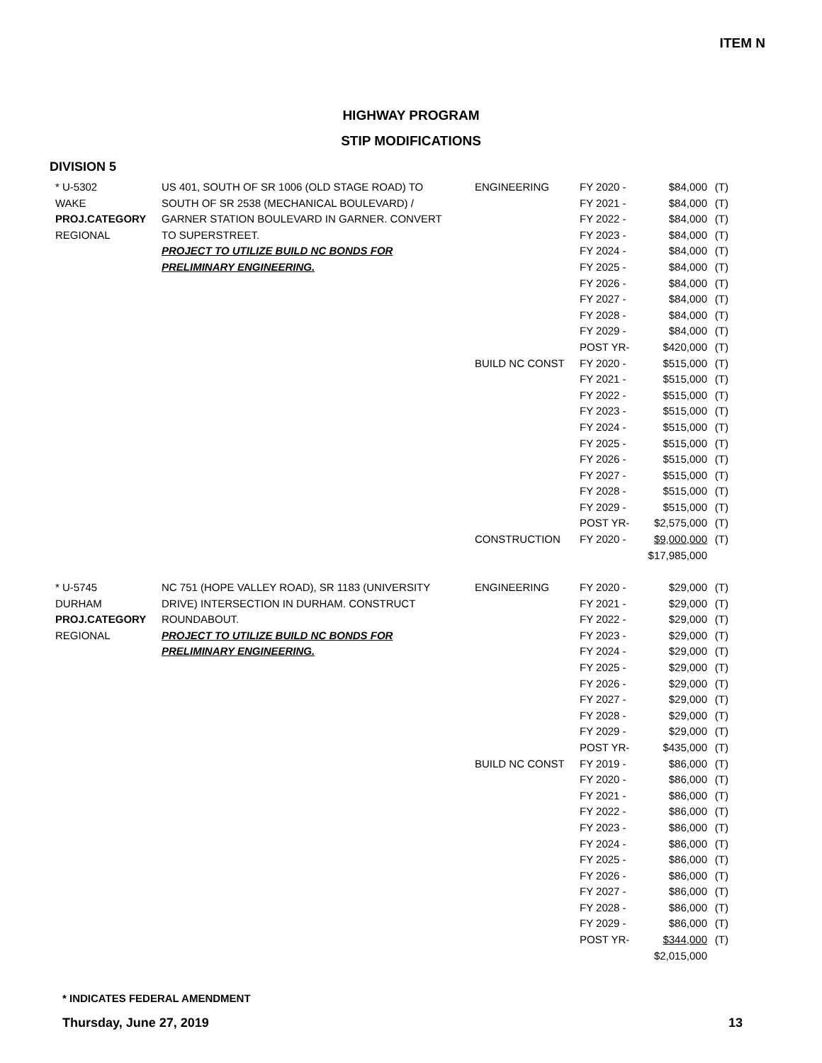ITEM N
HIGHWAY PROGRAM
STIP MODIFICATIONS
DIVISION 5
| * U-5302 | US 401, SOUTH OF SR 1006 (OLD STAGE ROAD) TO | ENGINEERING | FY 2020 - | $84,000 | (T) |
| WAKE | SOUTH OF SR 2538 (MECHANICAL BOULEVARD) / | | FY 2021 - | $84,000 | (T) |
| PROJ.CATEGORY | GARNER STATION BOULEVARD IN GARNER. CONVERT | | FY 2022 - | $84,000 | (T) |
| REGIONAL | TO SUPERSTREET. | | FY 2023 - | $84,000 | (T) |
| | PROJECT TO UTILIZE BUILD NC BONDS FOR | | FY 2024 - | $84,000 | (T) |
| | PRELIMINARY ENGINEERING. | | FY 2025 - | $84,000 | (T) |
| | | | FY 2026 - | $84,000 | (T) |
| | | | FY 2027 - | $84,000 | (T) |
| | | | FY 2028 - | $84,000 | (T) |
| | | | FY 2029 - | $84,000 | (T) |
| | | | POST YR- | $420,000 | (T) |
| | | BUILD NC CONST | FY 2020 - | $515,000 | (T) |
| | | | FY 2021 - | $515,000 | (T) |
| | | | FY 2022 - | $515,000 | (T) |
| | | | FY 2023 - | $515,000 | (T) |
| | | | FY 2024 - | $515,000 | (T) |
| | | | FY 2025 - | $515,000 | (T) |
| | | | FY 2026 - | $515,000 | (T) |
| | | | FY 2027 - | $515,000 | (T) |
| | | | FY 2028 - | $515,000 | (T) |
| | | | FY 2029 - | $515,000 | (T) |
| | | | POST YR- | $2,575,000 | (T) |
| | | CONSTRUCTION | FY 2020 - | $9,000,000 | (T) |
| | | | | $17,985,000 | |
| * U-5745 | NC 751 (HOPE VALLEY ROAD), SR 1183 (UNIVERSITY | ENGINEERING | FY 2020 - | $29,000 | (T) |
| DURHAM | DRIVE) INTERSECTION IN DURHAM. CONSTRUCT | | FY 2021 - | $29,000 | (T) |
| PROJ.CATEGORY | ROUNDABOUT. | | FY 2022 - | $29,000 | (T) |
| REGIONAL | PROJECT TO UTILIZE BUILD NC BONDS FOR | | FY 2023 - | $29,000 | (T) |
| | PRELIMINARY ENGINEERING. | | FY 2024 - | $29,000 | (T) |
| | | | FY 2025 - | $29,000 | (T) |
| | | | FY 2026 - | $29,000 | (T) |
| | | | FY 2027 - | $29,000 | (T) |
| | | | FY 2028 - | $29,000 | (T) |
| | | | FY 2029 - | $29,000 | (T) |
| | | | POST YR- | $435,000 | (T) |
| | | BUILD NC CONST | FY 2019 - | $86,000 | (T) |
| | | | FY 2020 - | $86,000 | (T) |
| | | | FY 2021 - | $86,000 | (T) |
| | | | FY 2022 - | $86,000 | (T) |
| | | | FY 2023 - | $86,000 | (T) |
| | | | FY 2024 - | $86,000 | (T) |
| | | | FY 2025 - | $86,000 | (T) |
| | | | FY 2026 - | $86,000 | (T) |
| | | | FY 2027 - | $86,000 | (T) |
| | | | FY 2028 - | $86,000 | (T) |
| | | | FY 2029 - | $86,000 | (T) |
| | | | POST YR- | $344,000 | (T) |
| | | | | $2,015,000 | |
* INDICATES FEDERAL AMENDMENT
Thursday, June 27, 2019 13